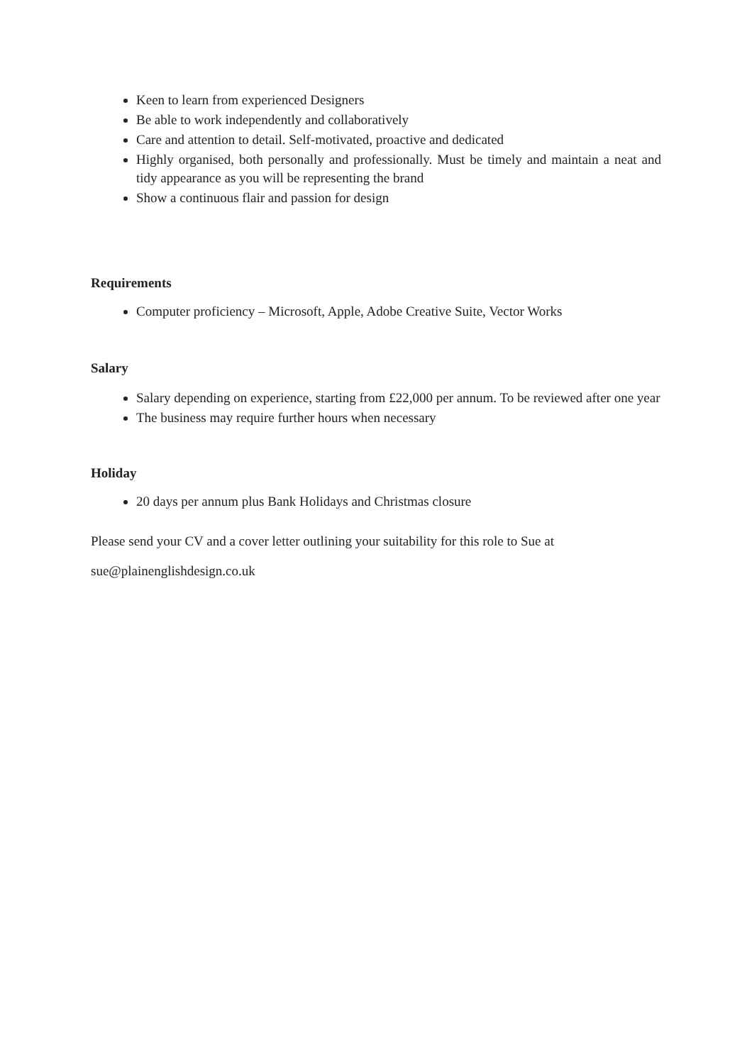Keen to learn from experienced Designers
Be able to work independently and collaboratively
Care and attention to detail. Self-motivated, proactive and dedicated
Highly organised, both personally and professionally. Must be timely and maintain a neat and tidy appearance as you will be representing the brand
Show a continuous flair and passion for design
Requirements
Computer proficiency – Microsoft, Apple, Adobe Creative Suite, Vector Works
Salary
Salary depending on experience, starting from £22,000 per annum. To be reviewed after one year
The business may require further hours when necessary
Holiday
20 days per annum plus Bank Holidays and Christmas closure
Please send your CV and a cover letter outlining your suitability for this role to Sue at
sue@plainenglishdesign.co.uk